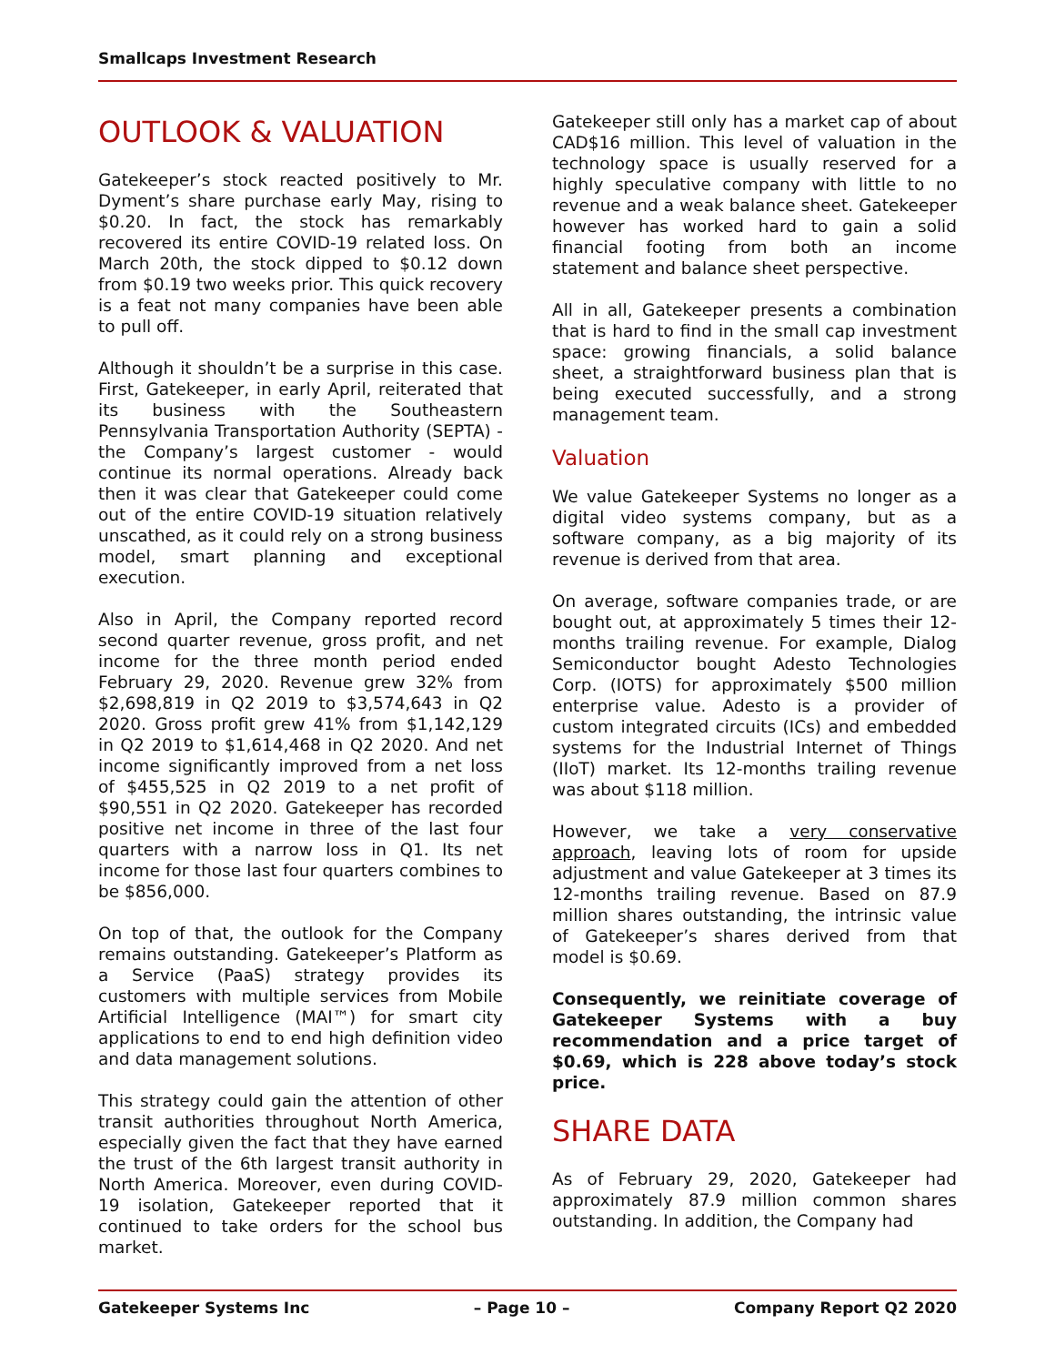Smallcaps Investment Research
OUTLOOK & VALUATION
Gatekeeper’s stock reacted positively to Mr. Dyment’s share purchase early May, rising to $0.20. In fact, the stock has remarkably recovered its entire COVID-19 related loss. On March 20th, the stock dipped to $0.12 down from $0.19 two weeks prior. This quick recovery is a feat not many companies have been able to pull off.
Although it shouldn’t be a surprise in this case. First, Gatekeeper, in early April, reiterated that its business with the Southeastern Pennsylvania Transportation Authority (SEPTA) - the Company’s largest customer - would continue its normal operations. Already back then it was clear that Gatekeeper could come out of the entire COVID-19 situation relatively unscathed, as it could rely on a strong business model, smart planning and exceptional execution.
Also in April, the Company reported record second quarter revenue, gross profit, and net income for the three month period ended February 29, 2020. Revenue grew 32% from $2,698,819 in Q2 2019 to $3,574,643 in Q2 2020. Gross profit grew 41% from $1,142,129 in Q2 2019 to $1,614,468 in Q2 2020. And net income significantly improved from a net loss of $455,525 in Q2 2019 to a net profit of $90,551 in Q2 2020. Gatekeeper has recorded positive net income in three of the last four quarters with a narrow loss in Q1. Its net income for those last four quarters combines to be $856,000.
On top of that, the outlook for the Company remains outstanding. Gatekeeper’s Platform as a Service (PaaS) strategy provides its customers with multiple services from Mobile Artificial Intelligence (MAI™) for smart city applications to end to end high definition video and data management solutions.
This strategy could gain the attention of other transit authorities throughout North America, especially given the fact that they have earned the trust of the 6th largest transit authority in North America. Moreover, even during COVID-19 isolation, Gatekeeper reported that it continued to take orders for the school bus market.
Gatekeeper still only has a market cap of about CAD$16 million. This level of valuation in the technology space is usually reserved for a highly speculative company with little to no revenue and a weak balance sheet. Gatekeeper however has worked hard to gain a solid financial footing from both an income statement and balance sheet perspective.
All in all, Gatekeeper presents a combination that is hard to find in the small cap investment space: growing financials, a solid balance sheet, a straightforward business plan that is being executed successfully, and a strong management team.
Valuation
We value Gatekeeper Systems no longer as a digital video systems company, but as a software company, as a big majority of its revenue is derived from that area.
On average, software companies trade, or are bought out, at approximately 5 times their 12-months trailing revenue. For example, Dialog Semiconductor bought Adesto Technologies Corp. (IOTS) for approximately $500 million enterprise value. Adesto is a provider of custom integrated circuits (ICs) and embedded systems for the Industrial Internet of Things (IIoT) market. Its 12-months trailing revenue was about $118 million.
However, we take a very conservative approach, leaving lots of room for upside adjustment and value Gatekeeper at 3 times its 12-months trailing revenue. Based on 87.9 million shares outstanding, the intrinsic value of Gatekeeper’s shares derived from that model is $0.69.
Consequently, we reinitiate coverage of Gatekeeper Systems with a buy recommendation and a price target of $0.69, which is 228 above today’s stock price.
SHARE DATA
As of February 29, 2020, Gatekeeper had approximately 87.9 million common shares outstanding. In addition, the Company had
Gatekeeper Systems Inc – Page 10 – Company Report Q2 2020